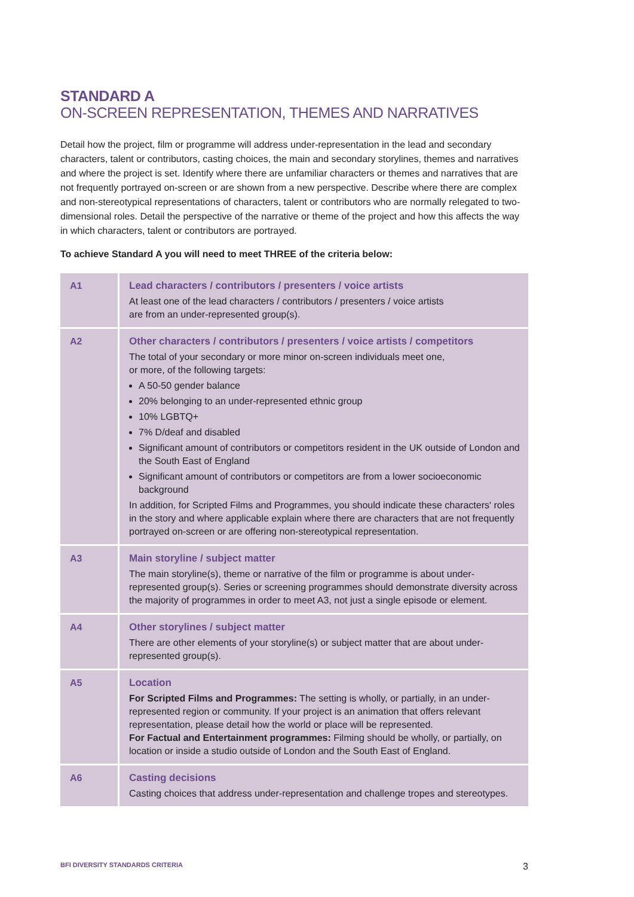STANDARD A
ON-SCREEN REPRESENTATION, THEMES AND NARRATIVES
Detail how the project, film or programme will address under-representation in the lead and secondary characters, talent or contributors, casting choices, the main and secondary storylines, themes and narratives and where the project is set. Identify where there are unfamiliar characters or themes and narratives that are not frequently portrayed on-screen or are shown from a new perspective. Describe where there are complex and non-stereotypical representations of characters, talent or contributors who are normally relegated to two-dimensional roles. Detail the perspective of the narrative or theme of the project and how this affects the way in which characters, talent or contributors are portrayed.
To achieve Standard A you will need to meet THREE of the criteria below:
| A1 | Lead characters / contributors / presenters / voice artists At least one of the lead characters / contributors / presenters / voice artists are from an under-represented group(s). |
| A2 | Other characters / contributors / presenters / voice artists / competitors The total of your secondary or more minor on-screen individuals meet one, or more, of the following targets: A 50-50 gender balance 20% belonging to an under-represented ethnic group 10% LGBTQ+ 7% D/deaf and disabled Significant amount of contributors or competitors resident in the UK outside of London and the South East of England Significant amount of contributors or competitors are from a lower socioeconomic background In addition, for Scripted Films and Programmes, you should indicate these characters' roles in the story and where applicable explain where there are characters that are not frequently portrayed on-screen or are offering non-stereotypical representation. |
| A3 | Main storyline / subject matter The main storyline(s), theme or narrative of the film or programme is about under-represented group(s). Series or screening programmes should demonstrate diversity across the majority of programmes in order to meet A3, not just a single episode or element. |
| A4 | Other storylines / subject matter There are other elements of your storyline(s) or subject matter that are about under-represented group(s). |
| A5 | Location For Scripted Films and Programmes: The setting is wholly, or partially, in an under-represented region or community. If your project is an animation that offers relevant representation, please detail how the world or place will be represented. For Factual and Entertainment programmes: Filming should be wholly, or partially, on location or inside a studio outside of London and the South East of England. |
| A6 | Casting decisions Casting choices that address under-representation and challenge tropes and stereotypes. |
BFI DIVERSITY STANDARDS CRITERIA 3